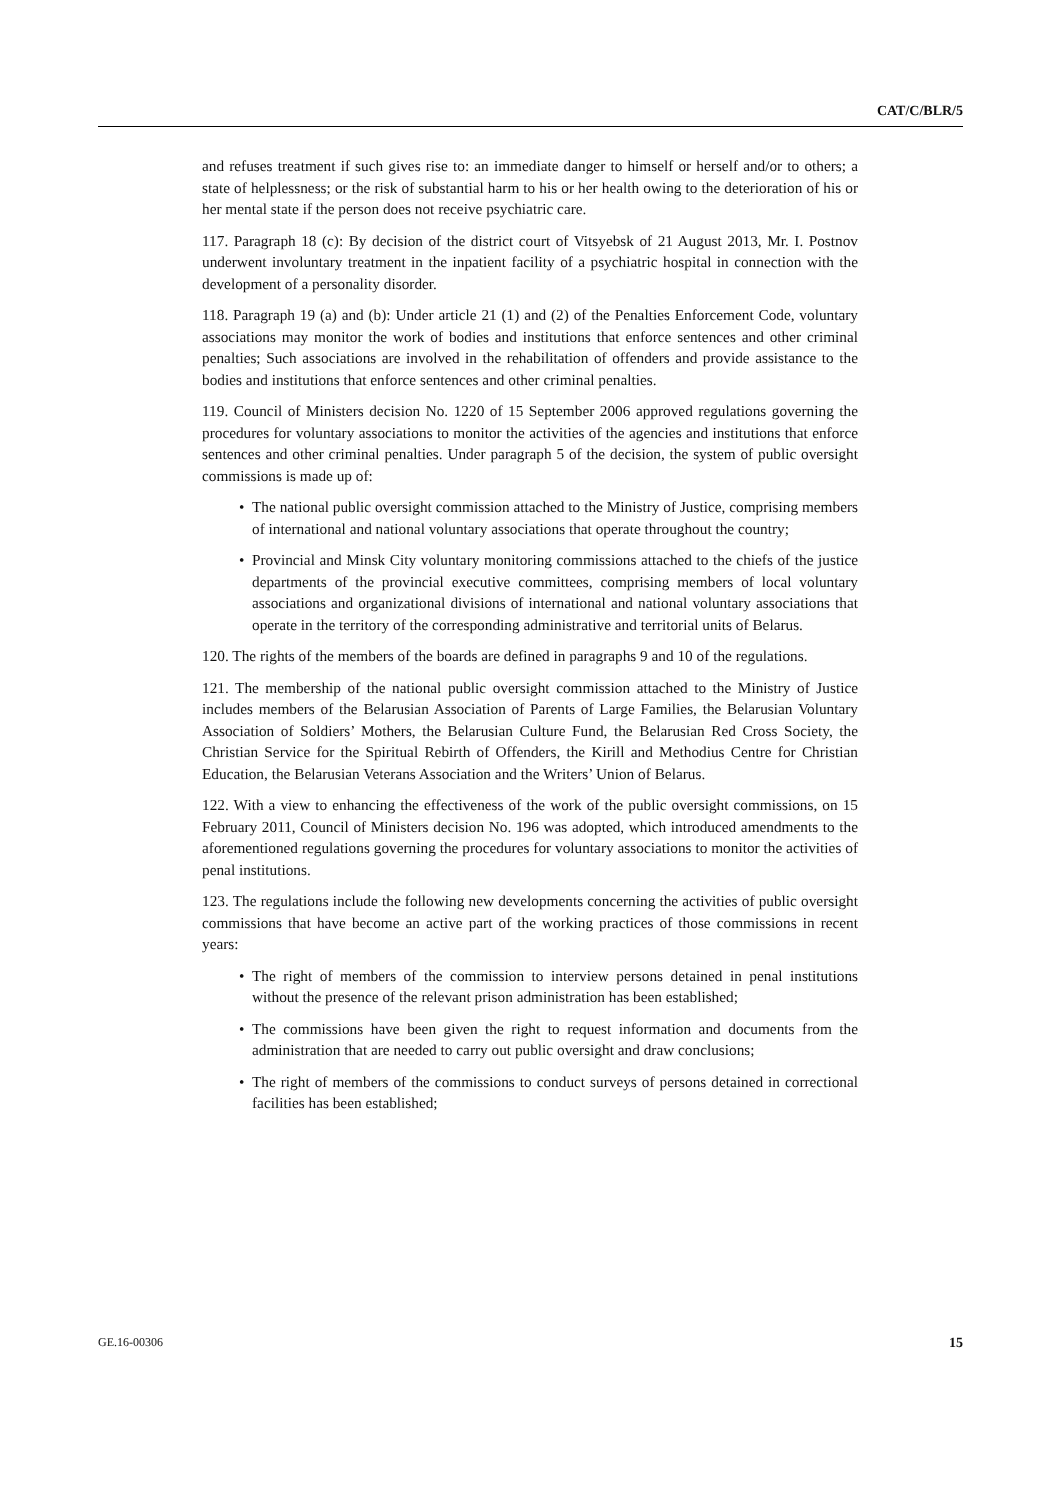CAT/C/BLR/5
and refuses treatment if such gives rise to: an immediate danger to himself or herself and/or to others; a state of helplessness; or the risk of substantial harm to his or her health owing to the deterioration of his or her mental state if the person does not receive psychiatric care.
117. Paragraph 18 (c): By decision of the district court of Vitsyebsk of 21 August 2013, Mr. I. Postnov underwent involuntary treatment in the inpatient facility of a psychiatric hospital in connection with the development of a personality disorder.
118. Paragraph 19 (a) and (b): Under article 21 (1) and (2) of the Penalties Enforcement Code, voluntary associations may monitor the work of bodies and institutions that enforce sentences and other criminal penalties; Such associations are involved in the rehabilitation of offenders and provide assistance to the bodies and institutions that enforce sentences and other criminal penalties.
119. Council of Ministers decision No. 1220 of 15 September 2006 approved regulations governing the procedures for voluntary associations to monitor the activities of the agencies and institutions that enforce sentences and other criminal penalties. Under paragraph 5 of the decision, the system of public oversight commissions is made up of:
• The national public oversight commission attached to the Ministry of Justice, comprising members of international and national voluntary associations that operate throughout the country;
• Provincial and Minsk City voluntary monitoring commissions attached to the chiefs of the justice departments of the provincial executive committees, comprising members of local voluntary associations and organizational divisions of international and national voluntary associations that operate in the territory of the corresponding administrative and territorial units of Belarus.
120. The rights of the members of the boards are defined in paragraphs 9 and 10 of the regulations.
121. The membership of the national public oversight commission attached to the Ministry of Justice includes members of the Belarusian Association of Parents of Large Families, the Belarusian Voluntary Association of Soldiers’ Mothers, the Belarusian Culture Fund, the Belarusian Red Cross Society, the Christian Service for the Spiritual Rebirth of Offenders, the Kirill and Methodius Centre for Christian Education, the Belarusian Veterans Association and the Writers’ Union of Belarus.
122. With a view to enhancing the effectiveness of the work of the public oversight commissions, on 15 February 2011, Council of Ministers decision No. 196 was adopted, which introduced amendments to the aforementioned regulations governing the procedures for voluntary associations to monitor the activities of penal institutions.
123. The regulations include the following new developments concerning the activities of public oversight commissions that have become an active part of the working practices of those commissions in recent years:
• The right of members of the commission to interview persons detained in penal institutions without the presence of the relevant prison administration has been established;
• The commissions have been given the right to request information and documents from the administration that are needed to carry out public oversight and draw conclusions;
• The right of members of the commissions to conduct surveys of persons detained in correctional facilities has been established;
GE.16-00306 15